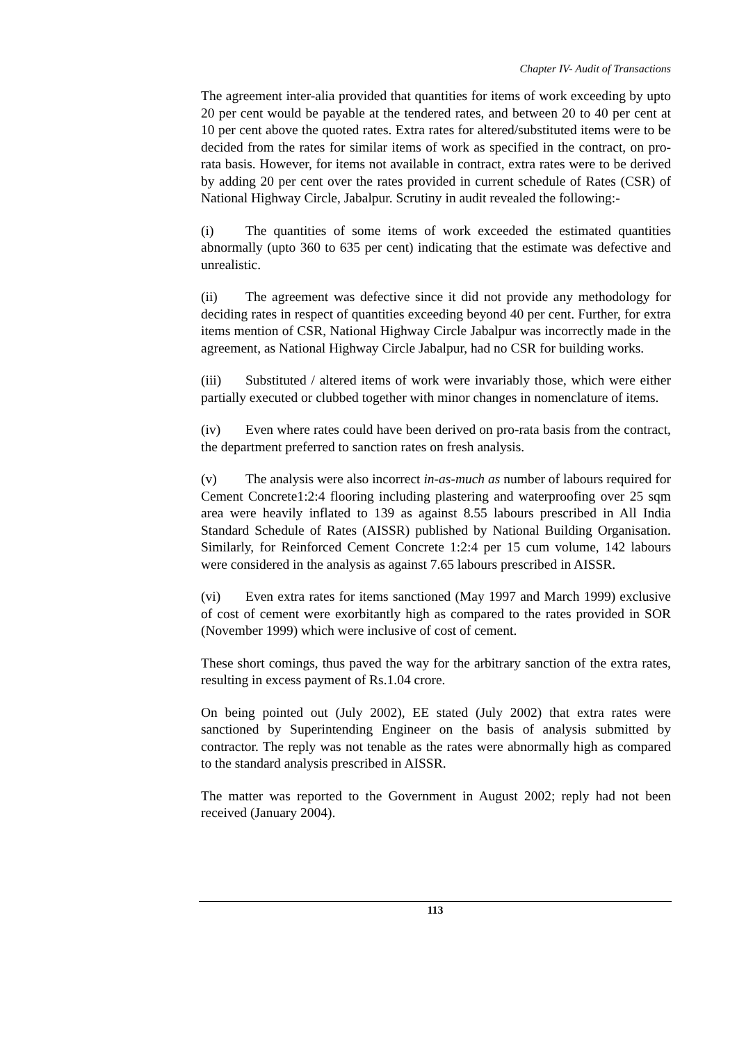Chapter IV- Audit of Transactions
The agreement inter-alia provided that quantities for items of work exceeding by upto 20 per cent would be payable at the tendered rates, and between 20 to 40 per cent at 10 per cent above the quoted rates. Extra rates for altered/substituted items were to be decided from the rates for similar items of work as specified in the contract, on pro-rata basis. However, for items not available in contract, extra rates were to be derived by adding 20 per cent over the rates provided in current schedule of Rates (CSR) of National Highway Circle, Jabalpur. Scrutiny in audit revealed the following:-
(i) The quantities of some items of work exceeded the estimated quantities abnormally (upto 360 to 635 per cent) indicating that the estimate was defective and unrealistic.
(ii) The agreement was defective since it did not provide any methodology for deciding rates in respect of quantities exceeding beyond 40 per cent. Further, for extra items mention of CSR, National Highway Circle Jabalpur was incorrectly made in the agreement, as National Highway Circle Jabalpur, had no CSR for building works.
(iii) Substituted / altered items of work were invariably those, which were either partially executed or clubbed together with minor changes in nomenclature of items.
(iv) Even where rates could have been derived on pro-rata basis from the contract, the department preferred to sanction rates on fresh analysis.
(v) The analysis were also incorrect in-as-much as number of labours required for Cement Concrete1:2:4 flooring including plastering and waterproofing over 25 sqm area were heavily inflated to 139 as against 8.55 labours prescribed in All India Standard Schedule of Rates (AISSR) published by National Building Organisation. Similarly, for Reinforced Cement Concrete 1:2:4 per 15 cum volume, 142 labours were considered in the analysis as against 7.65 labours prescribed in AISSR.
(vi) Even extra rates for items sanctioned (May 1997 and March 1999) exclusive of cost of cement were exorbitantly high as compared to the rates provided in SOR (November 1999) which were inclusive of cost of cement.
These short comings, thus paved the way for the arbitrary sanction of the extra rates, resulting in excess payment of Rs.1.04 crore.
On being pointed out (July 2002), EE stated (July 2002) that extra rates were sanctioned by Superintending Engineer on the basis of analysis submitted by contractor. The reply was not tenable as the rates were abnormally high as compared to the standard analysis prescribed in AISSR.
The matter was reported to the Government in August 2002; reply had not been received (January 2004).
113